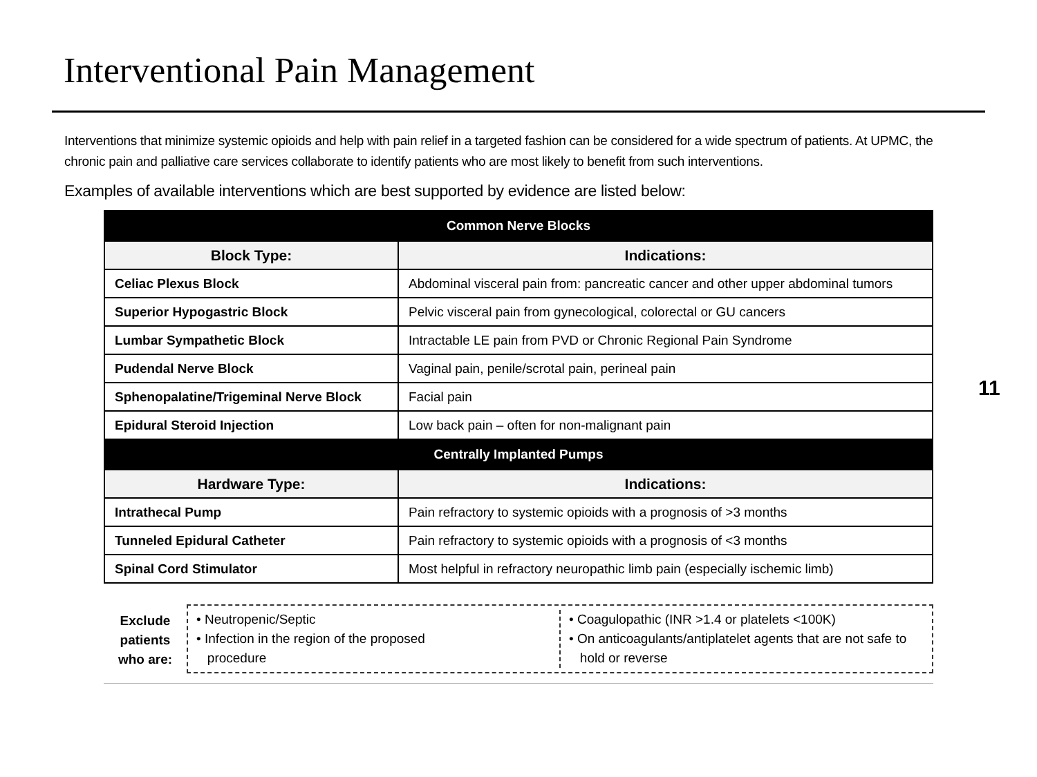Interventional Pain Management
Interventions that minimize systemic opioids and help with pain relief in a targeted fashion can be considered for a wide spectrum of patients. At UPMC, the chronic pain and palliative care services collaborate to identify patients who are most likely to benefit from such interventions.
Examples of available interventions which are best supported by evidence are listed below:
11
| Common Nerve Blocks | |
| --- | --- |
| Block Type: | Indications: |
| Celiac Plexus Block | Abdominal visceral pain from: pancreatic cancer and other upper abdominal tumors |
| Superior Hypogastric Block | Pelvic visceral pain from gynecological, colorectal or GU cancers |
| Lumbar Sympathetic Block | Intractable LE pain from PVD or Chronic Regional Pain Syndrome |
| Pudendal Nerve Block | Vaginal pain, penile/scrotal pain, perineal pain |
| Sphenopalatine/Trigeminal Nerve Block | Facial pain |
| Epidural Steroid Injection | Low back pain – often for non-malignant pain |
| Centrally Implanted Pumps | |
| Hardware Type: | Indications: |
| Intrathecal Pump | Pain refractory to systemic opioids with a prognosis of >3 months |
| Tunneled Epidural Catheter | Pain refractory to systemic opioids with a prognosis of <3 months |
| Spinal Cord Stimulator | Most helpful in refractory neuropathic limb pain (especially ischemic limb) |
Exclude
patients
who are:
• Neutropenic/Septic
• Infection in the region of the proposed
procedure
• Coagulopathic (INR >1.4 or platelets <100K)
• On anticoagulants/antiplatelet agents that are not safe to
hold or reverse